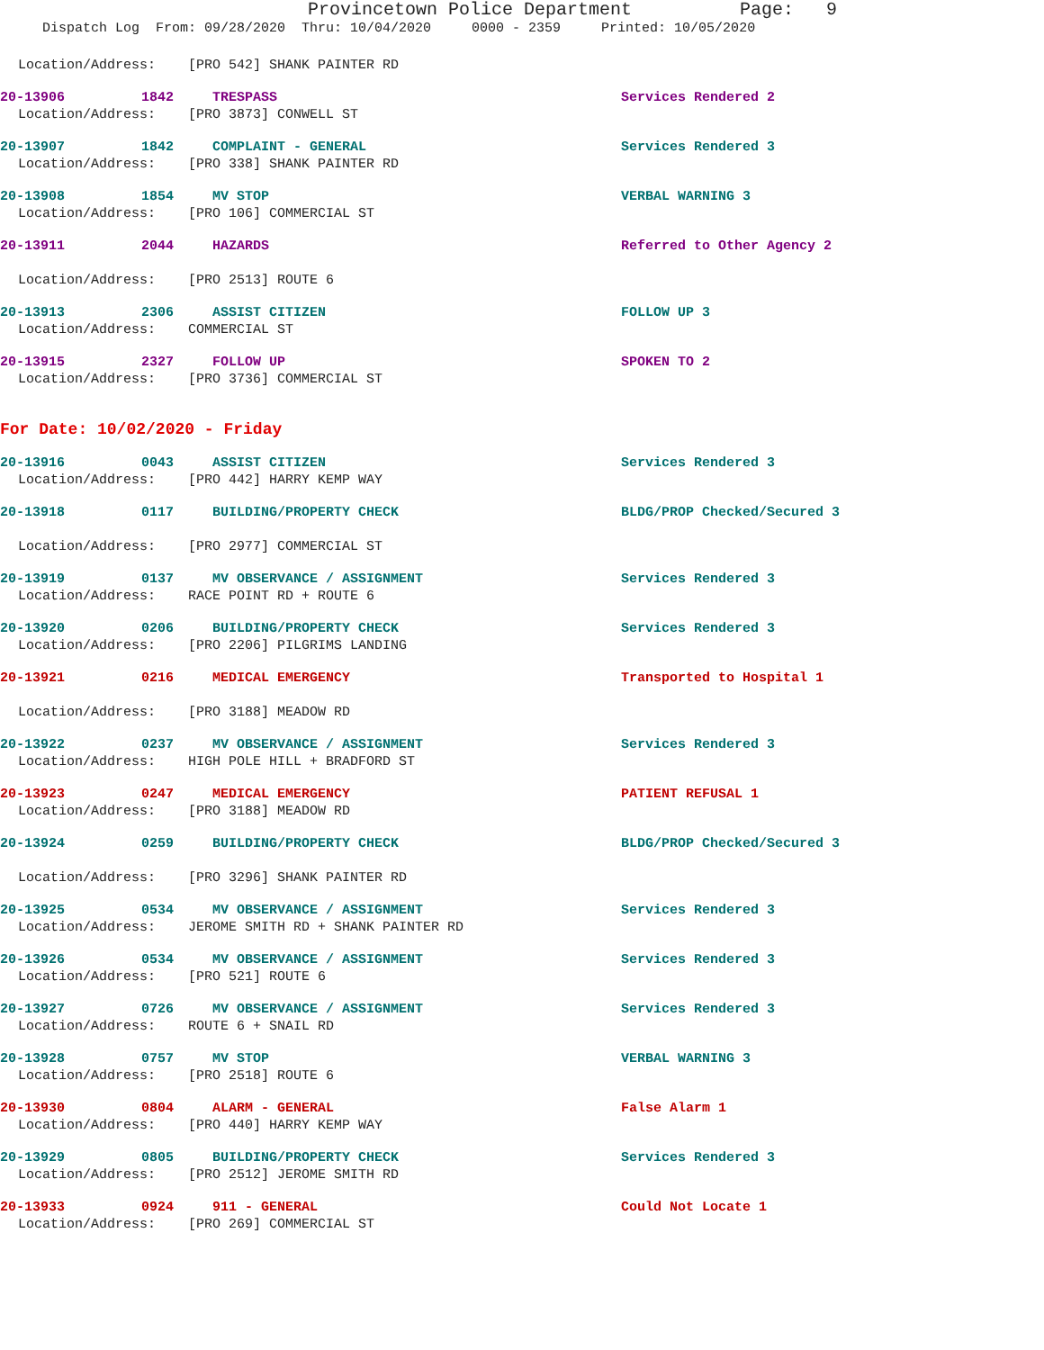Provincetown Police Department Page: 9
Dispatch Log From: 09/28/2020 Thru: 10/04/2020 0000 - 2359 Printed: 10/05/2020
Location/Address: [PRO 542] SHANK PAINTER RD
20-13906 1842 TRESPASS Services Rendered 2
Location/Address: [PRO 3873] CONWELL ST
20-13907 1842 COMPLAINT - GENERAL Services Rendered 3
Location/Address: [PRO 338] SHANK PAINTER RD
20-13908 1854 MV STOP VERBAL WARNING 3
Location/Address: [PRO 106] COMMERCIAL ST
20-13911 2044 HAZARDS Referred to Other Agency 2
Location/Address: [PRO 2513] ROUTE 6
20-13913 2306 ASSIST CITIZEN FOLLOW UP 3
Location/Address: COMMERCIAL ST
20-13915 2327 FOLLOW UP SPOKEN TO 2
Location/Address: [PRO 3736] COMMERCIAL ST
For Date: 10/02/2020 - Friday
20-13916 0043 ASSIST CITIZEN Services Rendered 3
Location/Address: [PRO 442] HARRY KEMP WAY
20-13918 0117 BUILDING/PROPERTY CHECK BLDG/PROP Checked/Secured 3
Location/Address: [PRO 2977] COMMERCIAL ST
20-13919 0137 MV OBSERVANCE / ASSIGNMENT Services Rendered 3
Location/Address: RACE POINT RD + ROUTE 6
20-13920 0206 BUILDING/PROPERTY CHECK Services Rendered 3
Location/Address: [PRO 2206] PILGRIMS LANDING
20-13921 0216 MEDICAL EMERGENCY Transported to Hospital 1
Location/Address: [PRO 3188] MEADOW RD
20-13922 0237 MV OBSERVANCE / ASSIGNMENT Services Rendered 3
Location/Address: HIGH POLE HILL + BRADFORD ST
20-13923 0247 MEDICAL EMERGENCY PATIENT REFUSAL 1
Location/Address: [PRO 3188] MEADOW RD
20-13924 0259 BUILDING/PROPERTY CHECK BLDG/PROP Checked/Secured 3
Location/Address: [PRO 3296] SHANK PAINTER RD
20-13925 0534 MV OBSERVANCE / ASSIGNMENT Services Rendered 3
Location/Address: JEROME SMITH RD + SHANK PAINTER RD
20-13926 0534 MV OBSERVANCE / ASSIGNMENT Services Rendered 3
Location/Address: [PRO 521] ROUTE 6
20-13927 0726 MV OBSERVANCE / ASSIGNMENT Services Rendered 3
Location/Address: ROUTE 6 + SNAIL RD
20-13928 0757 MV STOP VERBAL WARNING 3
Location/Address: [PRO 2518] ROUTE 6
20-13930 0804 ALARM - GENERAL False Alarm 1
Location/Address: [PRO 440] HARRY KEMP WAY
20-13929 0805 BUILDING/PROPERTY CHECK Services Rendered 3
Location/Address: [PRO 2512] JEROME SMITH RD
20-13933 0924 911 - GENERAL Could Not Locate 1
Location/Address: [PRO 269] COMMERCIAL ST